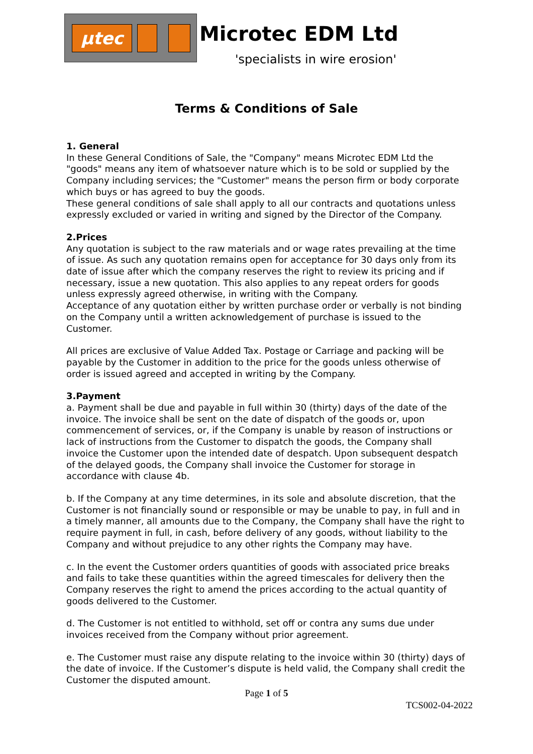µtec
Microtec EDM Ltd
'specialists in wire erosion'
Terms & Conditions of Sale
1. General
In these General Conditions of Sale, the "Company" means Microtec EDM Ltd the "goods" means any item of whatsoever nature which is to be sold or supplied by the Company including services; the "Customer" means the person firm or body corporate which buys or has agreed to buy the goods.
These general conditions of sale shall apply to all our contracts and quotations unless expressly excluded or varied in writing and signed by the Director of the Company.
2.Prices
Any quotation is subject to the raw materials and or wage rates prevailing at the time of issue. As such any quotation remains open for acceptance for 30 days only from its date of issue after which the company reserves the right to review its pricing and if necessary, issue a new quotation. This also applies to any repeat orders for goods unless expressly agreed otherwise, in writing with the Company.
Acceptance of any quotation either by written purchase order or verbally is not binding on the Company until a written acknowledgement of purchase is issued to the Customer.
All prices are exclusive of Value Added Tax. Postage or Carriage and packing will be payable by the Customer in addition to the price for the goods unless otherwise of order is issued agreed and accepted in writing by the Company.
3.Payment
a. Payment shall be due and payable in full within 30 (thirty) days of the date of the invoice. The invoice shall be sent on the date of dispatch of the goods or, upon commencement of services, or, if the Company is unable by reason of instructions or lack of instructions from the Customer to dispatch the goods, the Company shall invoice the Customer upon the intended date of despatch. Upon subsequent despatch of the delayed goods, the Company shall invoice the Customer for storage in accordance with clause 4b.
b. If the Company at any time determines, in its sole and absolute discretion, that the Customer is not financially sound or responsible or may be unable to pay, in full and in a timely manner, all amounts due to the Company, the Company shall have the right to require payment in full, in cash, before delivery of any goods, without liability to the Company and without prejudice to any other rights the Company may have.
c. In the event the Customer orders quantities of goods with associated price breaks and fails to take these quantities within the agreed timescales for delivery then the Company reserves the right to amend the prices according to the actual quantity of goods delivered to the Customer.
d. The Customer is not entitled to withhold, set off or contra any sums due under invoices received from the Company without prior agreement.
e. The Customer must raise any dispute relating to the invoice within 30 (thirty) days of the date of invoice. If the Customer’s dispute is held valid, the Company shall credit the Customer the disputed amount.
Page 1 of 5
TCS002-04-2022